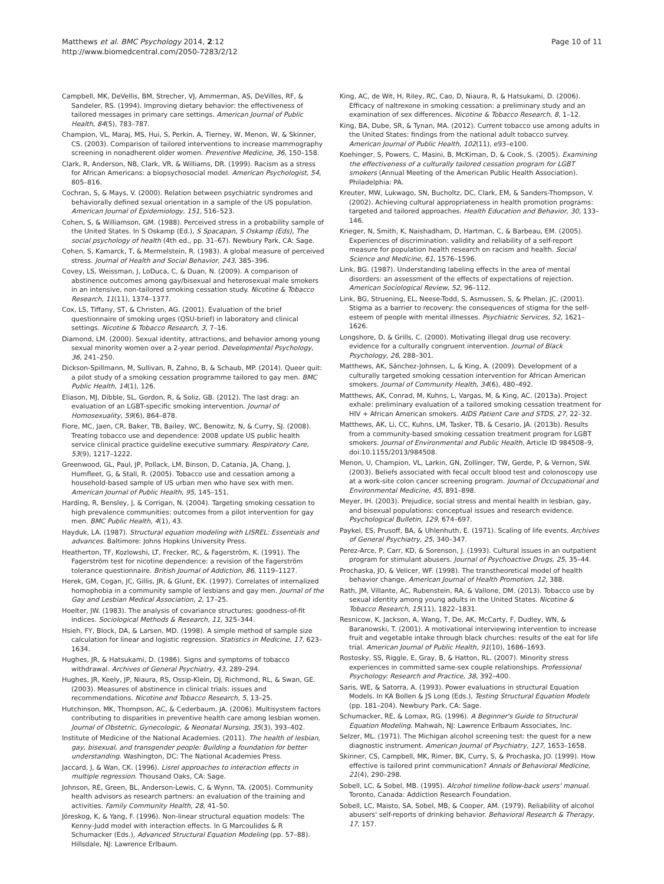Matthews et al. BMC Psychology 2014, 2:12
http://www.biomedcentral.com/2050-7283/2/12
Page 10 of 11
Campbell, MK, DeVellis, BM, Strecher, VJ, Ammerman, AS, DeVilles, RF, & Sandeler, RS. (1994). Improving dietary behavior: the effectiveness of tailored messages in primary care settings. American Journal of Public Health, 84(5), 783–787.
Champion, VL, Maraj, MS, Hui, S, Perkin, A, Tierney, W, Menon, W, & Skinner, CS. (2003). Comparison of tailored interventions to increase mammography screening in nonadherent older women. Preventive Medicine, 36, 150–158.
Clark, R, Anderson, NB, Clark, VR, & Williams, DR. (1999). Racism as a stress for African Americans: a biopsychosocial model. American Psychologist, 54, 805–816.
Cochran, S, & Mays, V. (2000). Relation between psychiatric syndromes and behaviorally defined sexual orientation in a sample of the US population. American Journal of Epidemiology, 151, 516–523.
Cohen, S, & Williamson, GM. (1988). Perceived stress in a probability sample of the United States. In S Oskamp (Ed.), S Spacapan, S Oskamp (Eds), The social psychology of health (4th ed., pp. 31–67). Newbury Park, CA: Sage.
Cohen, S, Kamarck, T, & Mermelstein, R. (1983). A global measure of perceived stress. Journal of Health and Social Behavior, 243, 385–396.
Covey, LS, Weissman, J, LoDuca, C, & Duan, N. (2009). A comparison of abstinence outcomes among gay/bisexual and heterosexual male smokers in an intensive, non-tailored smoking cessation study. Nicotine & Tobacco Research, 11(11), 1374–1377.
Cox, LS, Tiffany, ST, & Christen, AG. (2001). Evaluation of the brief questionnaire of smoking urges (QSU-brief) in laboratory and clinical settings. Nicotine & Tobacco Research, 3, 7–16.
Diamond, LM. (2000). Sexual identity, attractions, and behavior among young sexual minority women over a 2-year period. Developmental Psychology, 36, 241–250.
Dickson-Spillmann, M, Sullivan, R, Zahno, B, & Schaub, MP. (2014). Queer quit: a pilot study of a smoking cessation programme tailored to gay men. BMC Public Health, 14(1), 126.
Eliason, MJ, Dibble, SL, Gordon, R, & Soliz, GB. (2012). The last drag: an evaluation of an LGBT-specific smoking intervention. Journal of Homosexuality, 59(6), 864–878.
Fiore, MC, Jaen, CR, Baker, TB, Bailey, WC, Benowitz, N, & Curry, SJ. (2008). Treating tobacco use and dependence: 2008 update US public health service clinical practice guideline executive summary. Respiratory Care, 53(9), 1217–1222.
Greenwood, GL, Paul, JP, Pollack, LM, Binson, D, Catania, JA, Chang, J, Humfleet, G, & Stall, R. (2005). Tobacco use and cessation among a household-based sample of US urban men who have sex with men. American Journal of Public Health, 95, 145–151.
Harding, R, Bensley, J, & Corrigan, N. (2004). Targeting smoking cessation to high prevalence communities: outcomes from a pilot intervention for gay men. BMC Public Health, 4(1), 43.
Hayduk, LA. (1987). Structural equation modeling with LISREL: Essentials and advances. Baltimore: Johns Hopkins University Press.
Heatherton, TF, Kozlowshi, LT, Frecker, RC, & Fagerström, K. (1991). The Fagerström test for nicotine dependence: a revision of the Fagerström tolerance questionnaire. British Journal of Addiction, 86, 1119–1127.
Herek, GM, Cogan, JC, Gillis, JR, & Glunt, EK. (1997). Correlates of internalized homophobia in a community sample of lesbians and gay men. Journal of the Gay and Lesbian Medical Association, 2, 17–25.
Hoelter, JW. (1983). The analysis of covariance structures: goodness-of-fit indices. Sociological Methods & Research, 11, 325–344.
Hsieh, FY, Block, DA, & Larsen, MD. (1998). A simple method of sample size calculation for linear and logistic regression. Statistics in Medicine, 17, 623–1634.
Hughes, JR, & Hatsukami, D. (1986). Signs and symptoms of tobacco withdrawal. Archives of General Psychiatry, 43, 289–294.
Hughes, JR, Keely, JP, Niaura, RS, Ossip-Klein, DJ, Richmond, RL, & Swan, GE. (2003). Measures of abstinence in clinical trials: issues and recommendations. Nicotine and Tobacco Research, 5, 13–25.
Hutchinson, MK, Thompson, AC, & Cederbaum, JA. (2006). Multisystem factors contributing to disparities in preventive health care among lesbian women. Journal of Obstetric, Gynecologic, & Neonatal Nursing, 35(3), 393–402.
Institute of Medicine of the National Academies. (2011). The health of lesbian, gay, bisexual, and transgender people: Building a foundation for better understanding. Washington, DC: The National Academies Press.
Jaccard, J, & Wan, CK. (1996). Lisrel approaches to interaction effects in multiple regression. Thousand Oaks, CA: Sage.
Johnson, RE, Green, BL, Anderson-Lewis, C, & Wynn, TA. (2005). Community health advisors as research partners: an evaluation of the training and activities. Family Community Health, 28, 41–50.
Jöreskog, K, & Yang, F. (1996). Non-linear structural equation models: The Kenny-Judd model with interaction effects. In G Marcoulides & R Schumacker (Eds.), Advanced Structural Equation Modeling (pp. 57–88). Hillsdale, NJ: Lawrence Erlbaum.
King, AC, de Wit, H, Riley, RC, Cao, D, Niaura, R, & Hatsukami, D. (2006). Efficacy of naltrexone in smoking cessation: a preliminary study and an examination of sex differences. Nicotine & Tobacco Research, 8, 1–12.
King, BA, Dube, SR, & Tynan, MA. (2012). Current tobacco use among adults in the United States: findings from the national adult tobacco survey. American Journal of Public Health, 102(11), e93–e100.
Koehinger, S, Powers, C, Masini, B, McKirnan, D, & Cook, S. (2005). Examining the effectiveness of a culturally tailored cessation program for LGBT smokers (Annual Meeting of the American Public Health Association). Philadelphia: PA.
Kreuter, MW, Lukwago, SN, Bucholtz, DC, Clark, EM, & Sanders-Thompson, V. (2002). Achieving cultural appropriateness in health promotion programs: targeted and tailored approaches. Health Education and Behavior, 30, 133–146.
Krieger, N, Smith, K, Naishadham, D, Hartman, C, & Barbeau, EM. (2005). Experiences of discrimination: validity and reliability of a self-report measure for population health research on racism and health. Social Science and Medicine, 61, 1576–1596.
Link, BG. (1987). Understanding labeling effects in the area of mental disorders: an assessment of the effects of expectations of rejection. American Sociological Review, 52, 96–112.
Link, BG, Struening, EL, Neese-Todd, S, Asmussen, S, & Phelan, JC. (2001). Stigma as a barrier to recovery: the consequences of stigma for the self-esteem of people with mental illnesses. Psychiatric Services, 52, 1621–1626.
Longshore, D, & Grills, C. (2000). Motivating illegal drug use recovery: evidence for a culturally congruent intervention. Journal of Black Psychology, 26, 288–301.
Matthews, AK, Sánchez-Johnsen, L, & King, A. (2009). Development of a culturally targeted smoking cessation intervention for African American smokers. Journal of Community Health, 34(6), 480–492.
Matthews, AK, Conrad, M, Kuhns, L, Vargas, M, & King, AC. (2013a). Project exhale: preliminary evaluation of a tailored smoking cessation treatment for HIV + African American smokers. AIDS Patient Care and STDS, 27, 22–32.
Matthews, AK, Li, CC, Kuhns, LM, Tasker, TB, & Cesario, JA. (2013b). Results from a community-based smoking cessation treatment program for LGBT smokers. Journal of Environmental and Public Health, Article ID 984508–9, doi:10.1155/2013/984508.
Menon, U, Champion, VL, Larkin, GN, Zollinger, TW, Gerde, P, & Vernon, SW. (2003). Beliefs associated with fecal occult blood test and colonoscopy use at a work-site colon cancer screening program. Journal of Occupational and Environmental Medicine, 45, 891–898.
Meyer, IH. (2003). Prejudice, social stress and mental health in lesbian, gay, and bisexual populations: conceptual issues and research evidence. Psychological Bulletin, 129, 674–697.
Paykel, ES, Prusoff, BA, & Uhlenhuth, E. (1971). Scaling of life events. Archives of General Psychiatry, 25, 340–347.
Perez-Arce, P, Carr, KD, & Sorenson, J. (1993). Cultural issues in an outpatient program for stimulant abusers. Journal of Psychoactive Drugs, 25, 35–44.
Prochaska, JO, & Velicer, WF. (1998). The transtheoretical model of health behavior change. American Journal of Health Promotion, 12, 388.
Rath, JM, Villante, AC, Rubenstein, RA, & Vallone, DM. (2013). Tobacco use by sexual identity among young adults in the United States. Nicotine & Tobacco Research, 15(11), 1822–1831.
Resnicow, K, Jackson, A, Wang, T, De, AK, McCarty, F, Dudley, WN, & Baranowski, T. (2001). A motivational interviewing intervention to increase fruit and vegetable intake through black churches: results of the eat for life trial. American Journal of Public Health, 91(10), 1686–1693.
Rostosky, SS, Riggle, E, Gray, B, & Hatton, RL. (2007). Minority stress experiences in committed same-sex couple relationships. Professional Psychology: Research and Practice, 38, 392–400.
Saris, WE, & Satorra, A. (1993). Power evaluations in structural Equation Models. In KA Bollen & JS Long (Eds.), Testing Structural Equation Models (pp. 181–204). Newbury Park, CA: Sage.
Schumacker, RE, & Lomax, RG. (1996). A Beginner's Guide to Structural Equation Modeling. Mahwah, NJ: Lawrence Erlbaum Associates, Inc.
Selzer, ML. (1971). The Michigan alcohol screening test: the quest for a new diagnostic instrument. American Journal of Psychiatry, 127, 1653–1658.
Skinner, CS, Campbell, MK, Rimer, BK, Curry, S, & Prochaska, JO. (1999). How effective is tailored print communication? Annals of Behavioral Medicine, 21(4), 290–298.
Sobell, LC, & Sobel, MB. (1995). Alcohol timeline follow-back users' manual. Toronto, Canada: Addiction Research Foundation.
Sobell, LC, Maisto, SA, Sobel, MB, & Cooper, AM. (1979). Reliability of alcohol abusers' self-reports of drinking behavior. Behavioral Research & Therapy, 17, 157.